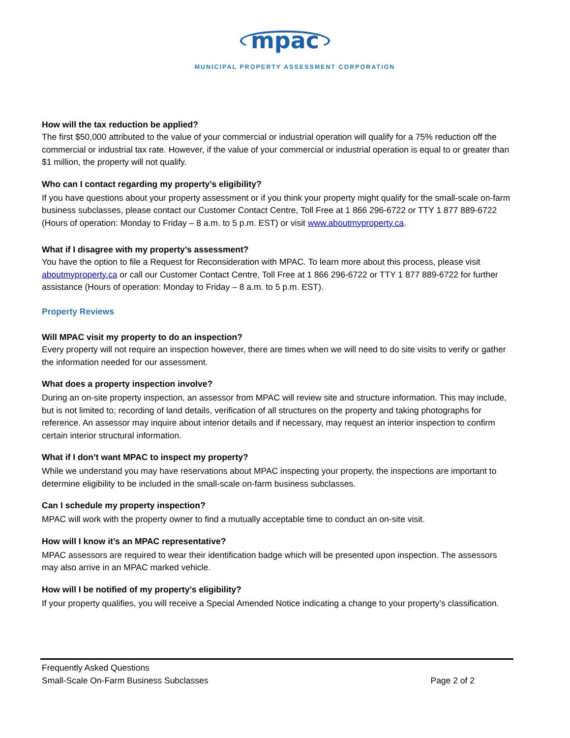mpac
MUNICIPAL PROPERTY ASSESSMENT CORPORATION
How will the tax reduction be applied?
The first $50,000 attributed to the value of your commercial or industrial operation will qualify for a 75% reduction off the commercial or industrial tax rate. However, if the value of your commercial or industrial operation is equal to or greater than $1 million, the property will not qualify.
Who can I contact regarding my property’s eligibility?
If you have questions about your property assessment or if you think your property might qualify for the small-scale on-farm business subclasses, please contact our Customer Contact Centre, Toll Free at 1 866 296-6722 or TTY 1 877 889-6722 (Hours of operation: Monday to Friday – 8 a.m. to 5 p.m. EST) or visit www.aboutmyproperty.ca.
What if I disagree with my property’s assessment?
You have the option to file a Request for Reconsideration with MPAC. To learn more about this process, please visit aboutmyproperty.ca or call our Customer Contact Centre, Toll Free at 1 866 296-6722 or TTY 1 877 889-6722 for further assistance (Hours of operation: Monday to Friday – 8 a.m. to 5 p.m. EST).
Property Reviews
Will MPAC visit my property to do an inspection?
Every property will not require an inspection however, there are times when we will need to do site visits to verify or gather the information needed for our assessment.
What does a property inspection involve?
During an on-site property inspection, an assessor from MPAC will review site and structure information. This may include, but is not limited to; recording of land details, verification of all structures on the property and taking photographs for reference. An assessor may inquire about interior details and if necessary, may request an interior inspection to confirm certain interior structural information.
What if I don’t want MPAC to inspect my property?
While we understand you may have reservations about MPAC inspecting your property, the inspections are important to determine eligibility to be included in the small-scale on-farm business subclasses.
Can I schedule my property inspection?
MPAC will work with the property owner to find a mutually acceptable time to conduct an on-site visit.
How will I know it’s an MPAC representative?
MPAC assessors are required to wear their identification badge which will be presented upon inspection. The assessors may also arrive in an MPAC marked vehicle.
How will I be notified of my property’s eligibility?
If your property qualifies, you will receive a Special Amended Notice indicating a change to your property’s classification.
Frequently Asked Questions
Small-Scale On-Farm Business Subclasses Page 2 of 2